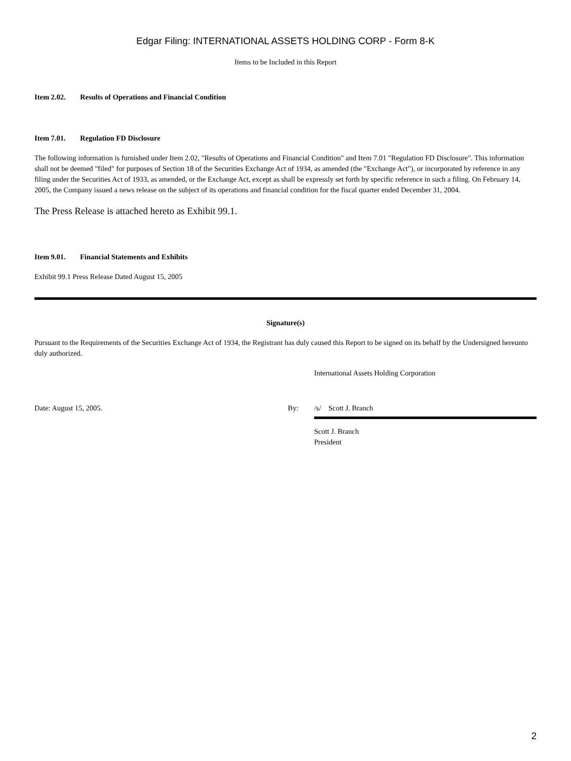Edgar Filing: INTERNATIONAL ASSETS HOLDING CORP - Form 8-K
Items to be Included in this Report
Item 2.02. Results of Operations and Financial Condition
Item 7.01. Regulation FD Disclosure
The following information is furnished under Item 2.02, "Results of Operations and Financial Condition" and Item 7.01 "Regulation FD Disclosure". This information shall not be deemed "filed" for purposes of Section 18 of the Securities Exchange Act of 1934, as amended (the "Exchange Act"), or incorporated by reference in any filing under the Securities Act of 1933, as amended, or the Exchange Act, except as shall be expressly set forth by specific reference in such a filing. On February 14, 2005, the Company issued a news release on the subject of its operations and financial condition for the fiscal quarter ended December 31, 2004.
The Press Release is attached hereto as Exhibit 99.1.
Item 9.01. Financial Statements and Exhibits
Exhibit 99.1 Press Release Dated August 15, 2005
Signature(s)
Pursuant to the Requirements of the Securities Exchange Act of 1934, the Registrant has duly caused this Report to be signed on its behalf by the Undersigned hereunto duly authorized.
International Assets Holding Corporation
Date: August 15, 2005. By: /s/ Scott J. Branch
Scott J. Branch
President
2